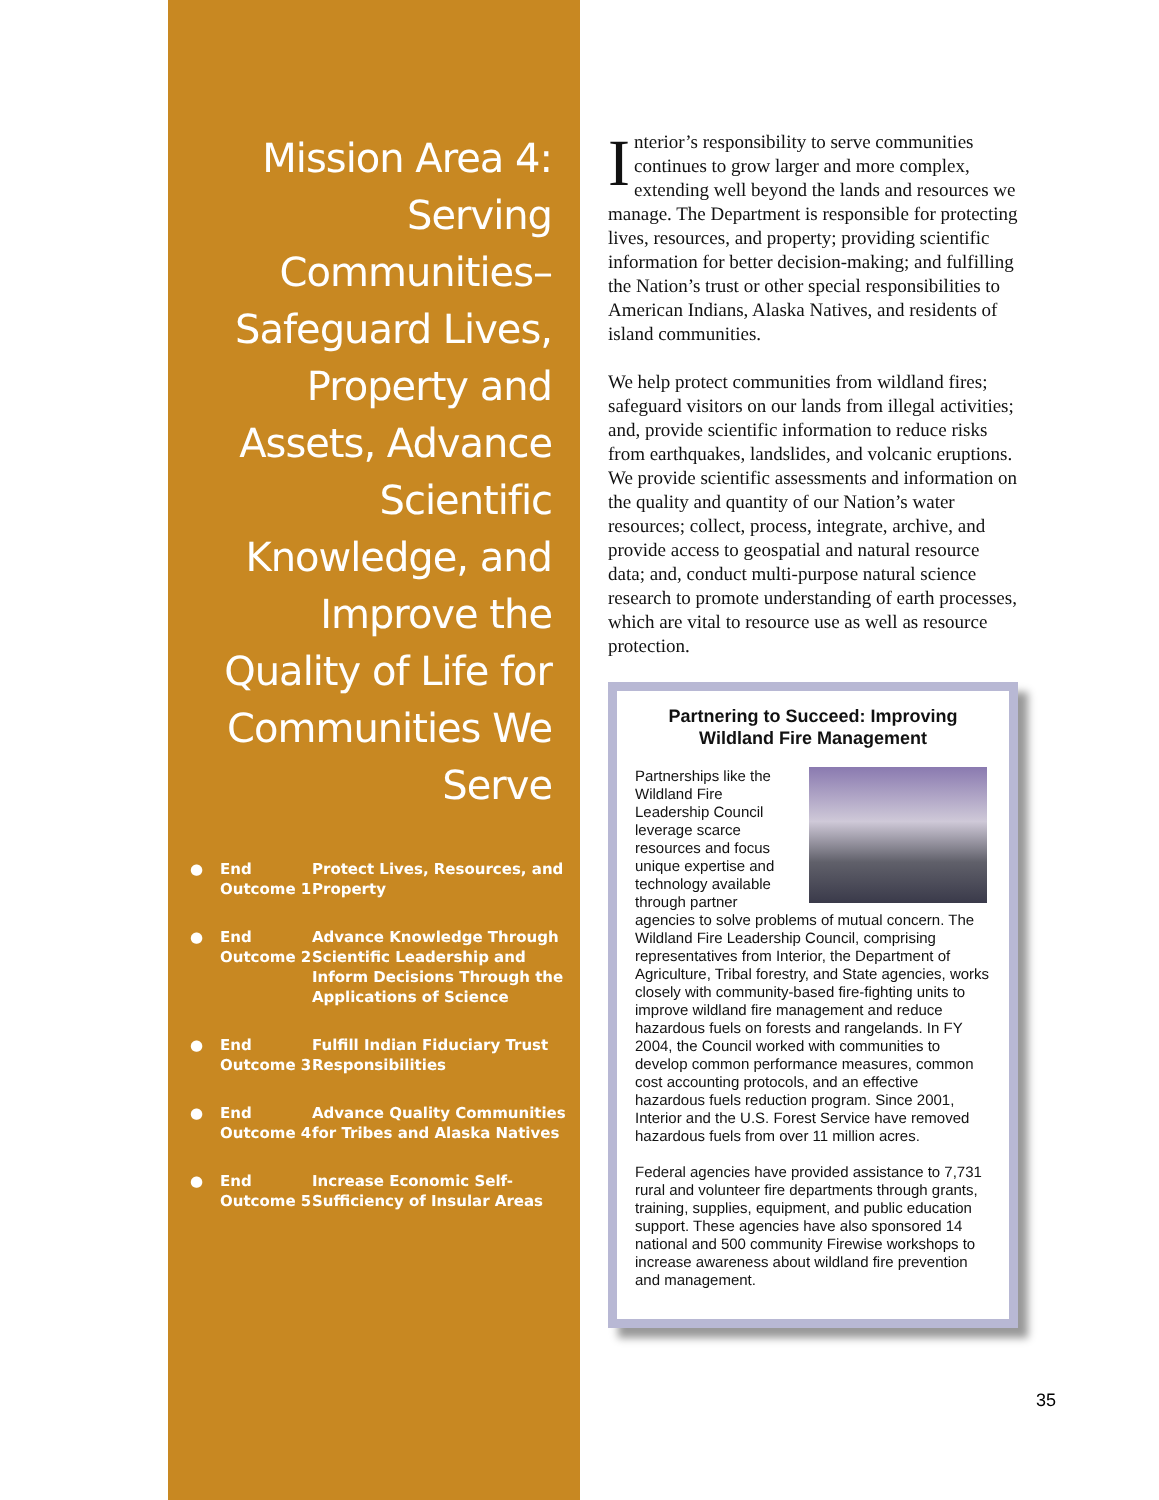Mission Area 4: Serving Communities– Safeguard Lives, Property and Assets, Advance Scientific Knowledge, and Improve the Quality of Life for Communities We Serve
● End
Outcome 1 Protect Lives, Resources, and Property
● End
Outcome 2 Advance Knowledge Through Scientific Leadership and Inform Decisions Through the Applications of Science
● End
Outcome 3 Fulfill Indian Fiduciary Trust Responsibilities
● End
Outcome 4 Advance Quality Communities for Tribes and Alaska Natives
● End
Outcome 5 Increase Economic Self-Sufficiency of Insular Areas
Interior’s responsibility to serve communities continues to grow larger and more complex, extending well beyond the lands and resources we manage. The Department is responsible for protecting lives, resources, and property; providing scientific information for better decision-making; and fulfilling the Nation’s trust or other special responsibilities to American Indians, Alaska Natives, and residents of island communities.
We help protect communities from wildland fires; safeguard visitors on our lands from illegal activities; and, provide scientific information to reduce risks from earthquakes, landslides, and volcanic eruptions. We provide scientific assessments and information on the quality and quantity of our Nation’s water resources; collect, process, integrate, archive, and provide access to geospatial and natural resource data; and, conduct multi-purpose natural science research to promote understanding of earth processes, which are vital to resource use as well as resource protection.
Partnering to Succeed: Improving Wildland Fire Management
Partnerships like the Wildland Fire Leadership Council leverage scarce resources and focus unique expertise and technology available through partner agencies to solve problems of mutual concern. The Wildland Fire Leadership Council, comprising representatives from Interior, the Department of Agriculture, Tribal forestry, and State agencies, works closely with community-based fire-fighting units to improve wildland fire management and reduce hazardous fuels on forests and rangelands. In FY 2004, the Council worked with communities to develop common performance measures, common cost accounting protocols, and an effective hazardous fuels reduction program. Since 2001, Interior and the U.S. Forest Service have removed hazardous fuels from over 11 million acres.
Federal agencies have provided assistance to 7,731 rural and volunteer fire departments through grants, training, supplies, equipment, and public education support. These agencies have also sponsored 14 national and 500 community Firewise workshops to increase awareness about wildland fire prevention and management.
35